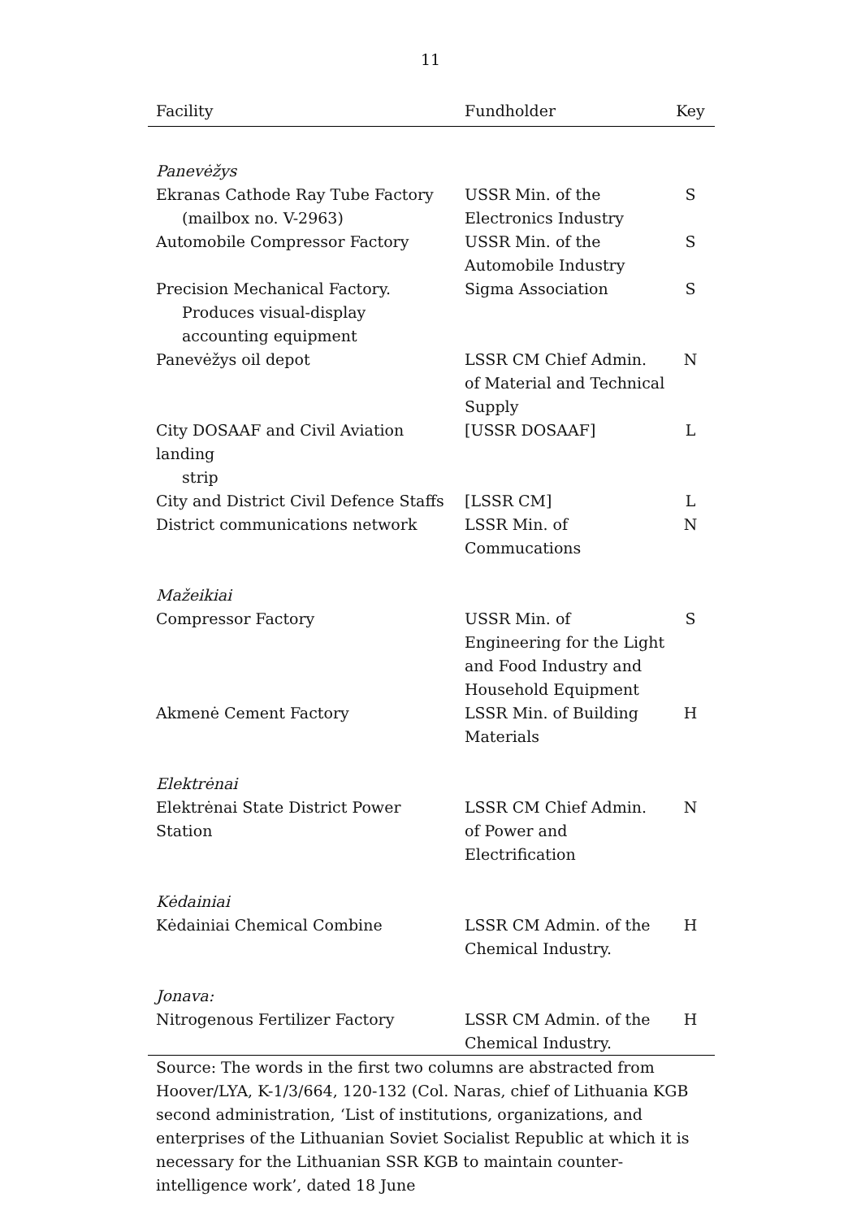11
| Facility | Fundholder | Key |
| --- | --- | --- |
| Panevėžys | | |
| Ekranas Cathode Ray Tube Factory (mailbox no. V-2963) | USSR Min. of the Electronics Industry | S |
| Automobile Compressor Factory | USSR Min. of the Automobile Industry | S |
| Precision Mechanical Factory. Produces visual-display accounting equipment | Sigma Association | S |
| Panevėžys oil depot | LSSR CM Chief Admin. of Material and Technical Supply | N |
| City DOSAAF and Civil Aviation landing strip | [USSR DOSAAF] | L |
| City and District Civil Defence Staffs | [LSSR CM] | L |
| District communications network | LSSR Min. of Commucations | N |
| Mažeikiai | | |
| Compressor Factory | USSR Min. of Engineering for the Light and Food Industry and Household Equipment | S |
| Akmenė Cement Factory | LSSR Min. of Building Materials | H |
| Elektrėnai | | |
| Elektrėnai State District Power Station | LSSR CM Chief Admin. of Power and Electrification | N |
| Kėdainiai | | |
| Kėdainiai Chemical Combine | LSSR CM Admin. of the Chemical Industry. | H |
| Jonava: | | |
| Nitrogenous Fertilizer Factory | LSSR CM Admin. of the Chemical Industry. | H |
Source: The words in the first two columns are abstracted from Hoover/LYA, K-1/3/664, 120-132 (Col. Naras, chief of Lithuania KGB second administration, ‘List of institutions, organizations, and enterprises of the Lithuanian Soviet Socialist Republic at which it is necessary for the Lithuanian SSR KGB to maintain counter-intelligence work’, dated 18 June